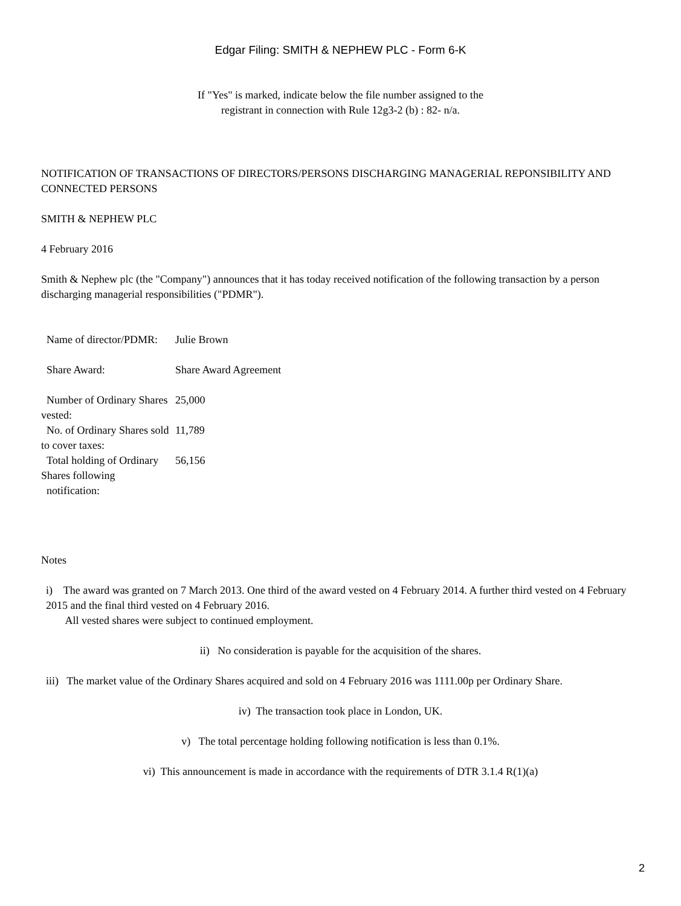Edgar Filing: SMITH & NEPHEW PLC - Form 6-K
If "Yes" is marked, indicate below the file number assigned to the
registrant in connection with Rule 12g3-2 (b) : 82- n/a.
NOTIFICATION OF TRANSACTIONS OF DIRECTORS/PERSONS DISCHARGING MANAGERIAL REPONSIBILITY AND CONNECTED PERSONS
SMITH & NEPHEW PLC
4 February 2016
Smith & Nephew plc (the "Company") announces that it has today received notification of the following transaction by a person discharging managerial responsibilities ("PDMR").
| Name of director/PDMR: | Julie Brown |
| Share Award: | Share Award Agreement |
| Number of Ordinary Shares vested: | 25,000 |
| No. of Ordinary Shares sold to cover taxes: | 11,789 |
| Total holding of Ordinary Shares following notification: | 56,156 |
Notes
i) The award was granted on 7 March 2013. One third of the award vested on 4 February 2014. A further third vested on 4 February 2015 and the final third vested on 4 February 2016.
All vested shares were subject to continued employment.
ii) No consideration is payable for the acquisition of the shares.
iii) The market value of the Ordinary Shares acquired and sold on 4 February 2016 was 1111.00p per Ordinary Share.
iv) The transaction took place in London, UK.
v) The total percentage holding following notification is less than 0.1%.
vi) This announcement is made in accordance with the requirements of DTR 3.1.4 R(1)(a)
2